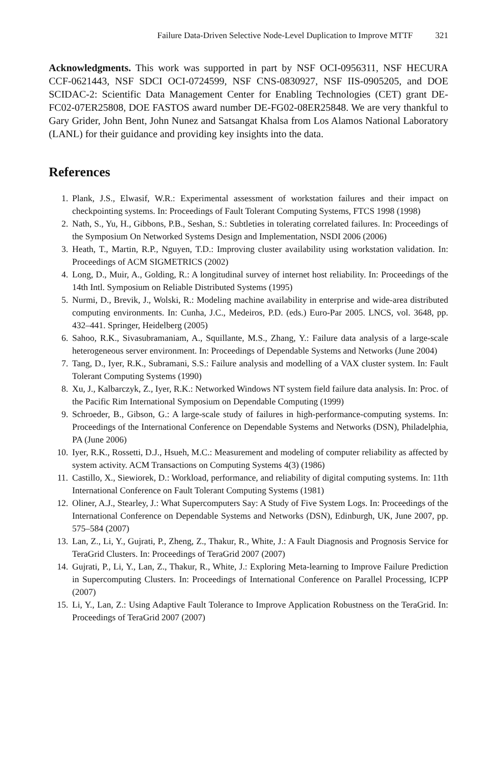Failure Data-Driven Selective Node-Level Duplication to Improve MTTF 321
Acknowledgments. This work was supported in part by NSF OCI-0956311, NSF HECURA CCF-0621443, NSF SDCI OCI-0724599, NSF CNS-0830927, NSF IIS-0905205, and DOE SCIDAC-2: Scientific Data Management Center for Enabling Technologies (CET) grant DE-FC02-07ER25808, DOE FASTOS award number DE-FG02-08ER25848. We are very thankful to Gary Grider, John Bent, John Nunez and Satsangat Khalsa from Los Alamos National Laboratory (LANL) for their guidance and providing key insights into the data.
References
1. Plank, J.S., Elwasif, W.R.: Experimental assessment of workstation failures and their impact on checkpointing systems. In: Proceedings of Fault Tolerant Computing Systems, FTCS 1998 (1998)
2. Nath, S., Yu, H., Gibbons, P.B., Seshan, S.: Subtleties in tolerating correlated failures. In: Proceedings of the Symposium On Networked Systems Design and Implementation, NSDI 2006 (2006)
3. Heath, T., Martin, R.P., Nguyen, T.D.: Improving cluster availability using workstation validation. In: Proceedings of ACM SIGMETRICS (2002)
4. Long, D., Muir, A., Golding, R.: A longitudinal survey of internet host reliability. In: Proceedings of the 14th Intl. Symposium on Reliable Distributed Systems (1995)
5. Nurmi, D., Brevik, J., Wolski, R.: Modeling machine availability in enterprise and wide-area distributed computing environments. In: Cunha, J.C., Medeiros, P.D. (eds.) Euro-Par 2005. LNCS, vol. 3648, pp. 432–441. Springer, Heidelberg (2005)
6. Sahoo, R.K., Sivasubramaniam, A., Squillante, M.S., Zhang, Y.: Failure data analysis of a large-scale heterogeneous server environment. In: Proceedings of Dependable Systems and Networks (June 2004)
7. Tang, D., Iyer, R.K., Subramani, S.S.: Failure analysis and modelling of a VAX cluster system. In: Fault Tolerant Computing Systems (1990)
8. Xu, J., Kalbarczyk, Z., Iyer, R.K.: Networked Windows NT system field failure data analysis. In: Proc. of the Pacific Rim International Symposium on Dependable Computing (1999)
9. Schroeder, B., Gibson, G.: A large-scale study of failures in high-performance-computing systems. In: Proceedings of the International Conference on Dependable Systems and Networks (DSN), Philadelphia, PA (June 2006)
10. Iyer, R.K., Rossetti, D.J., Hsueh, M.C.: Measurement and modeling of computer reliability as affected by system activity. ACM Transactions on Computing Systems 4(3) (1986)
11. Castillo, X., Siewiorek, D.: Workload, performance, and reliability of digital computing systems. In: 11th International Conference on Fault Tolerant Computing Systems (1981)
12. Oliner, A.J., Stearley, J.: What Supercomputers Say: A Study of Five System Logs. In: Proceedings of the International Conference on Dependable Systems and Networks (DSN), Edinburgh, UK, June 2007, pp. 575–584 (2007)
13. Lan, Z., Li, Y., Gujrati, P., Zheng, Z., Thakur, R., White, J.: A Fault Diagnosis and Prognosis Service for TeraGrid Clusters. In: Proceedings of TeraGrid 2007 (2007)
14. Gujrati, P., Li, Y., Lan, Z., Thakur, R., White, J.: Exploring Meta-learning to Improve Failure Prediction in Supercomputing Clusters. In: Proceedings of International Conference on Parallel Processing, ICPP (2007)
15. Li, Y., Lan, Z.: Using Adaptive Fault Tolerance to Improve Application Robustness on the TeraGrid. In: Proceedings of TeraGrid 2007 (2007)